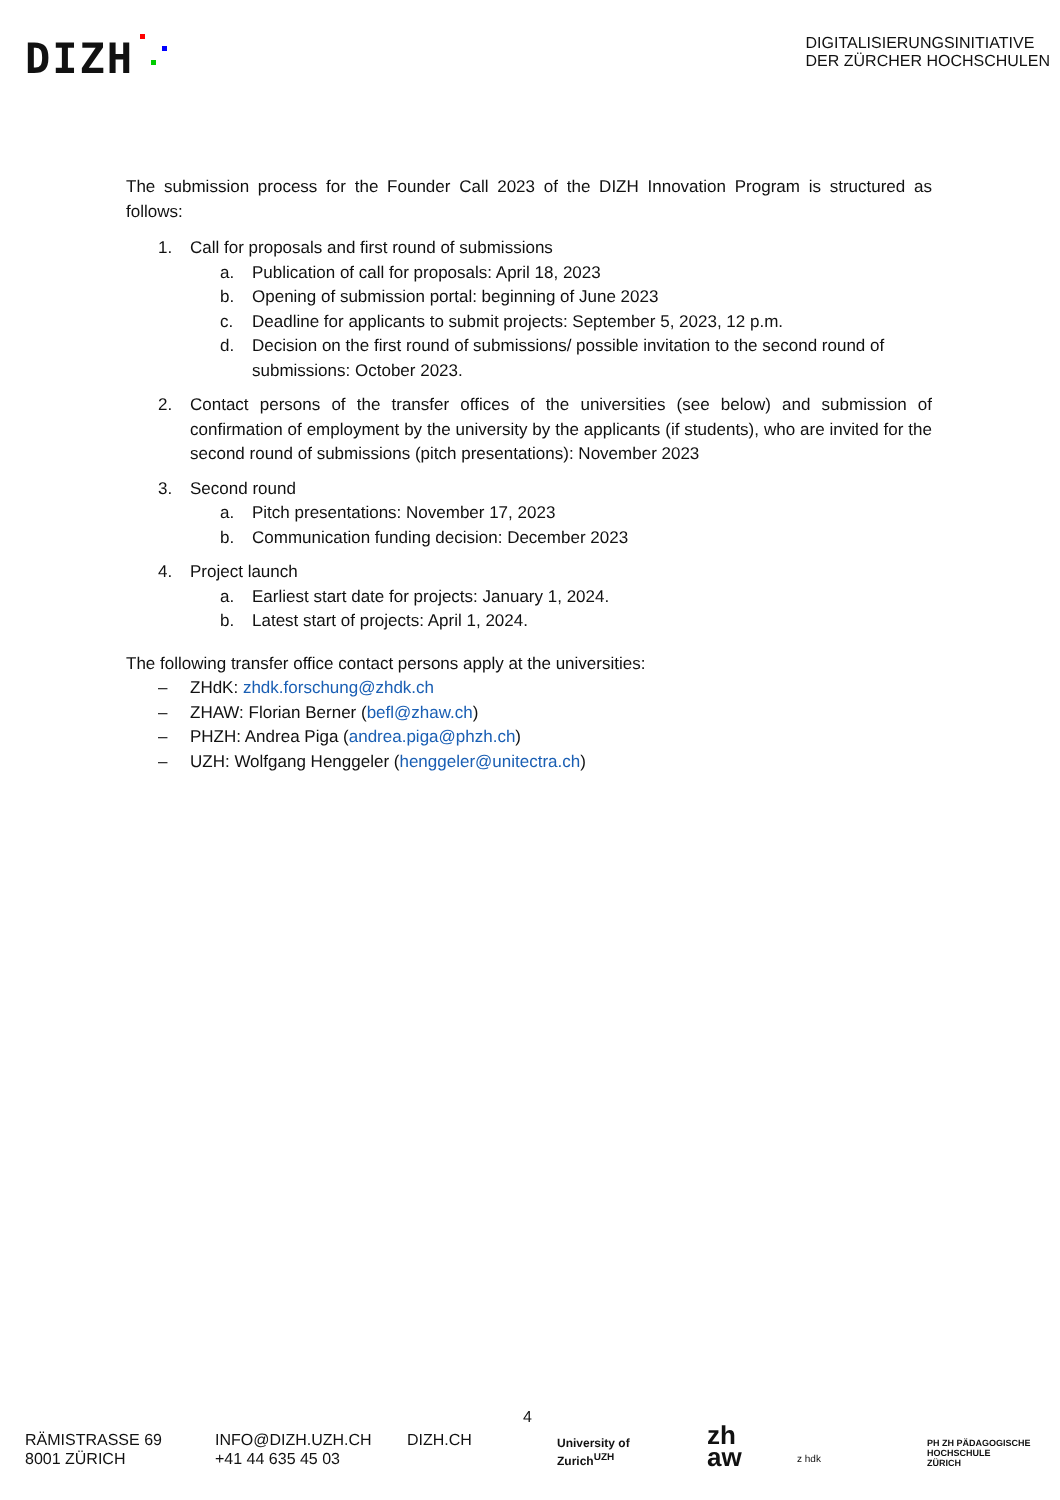DIZH
DIGITALISIERUNGSINITIATIVE
DER ZÜRCHER HOCHSCHULEN
The submission process for the Founder Call 2023 of the DIZH Innovation Program is structured as follows:
1. Call for proposals and first round of submissions
a. Publication of call for proposals: April 18, 2023
b. Opening of submission portal: beginning of June 2023
c. Deadline for applicants to submit projects: September 5, 2023, 12 p.m.
d. Decision on the first round of submissions/ possible invitation to the second round of submissions: October 2023.
2. Contact persons of the transfer offices of the universities (see below) and submission of confirmation of employment by the university by the applicants (if students), who are invited for the second round of submissions (pitch presentations): November 2023
3. Second round
a. Pitch presentations: November 17, 2023
b. Communication funding decision: December 2023
4. Project launch
a. Earliest start date for projects: January 1, 2024.
b. Latest start of projects: April 1, 2024.
The following transfer office contact persons apply at the universities:
– ZHdK: zhdk.forschung@zhdk.ch
– ZHAW: Florian Berner (befl@zhaw.ch)
– PHZH: Andrea Piga (andrea.piga@phzh.ch)
– UZH: Wolfgang Henggeler (henggeler@unitectra.ch)
4
RÄMISTRASSE 69
8001 ZÜRICH
INFO@DIZH.UZH.CH
+41 44 635 45 03
DIZH.CH
University of
Zurich<sup>UZH</sup>
zh
aw
z hdk
PH ZH PÄDAGOGISCHE
HOCHSCHULE
ZÜRICH